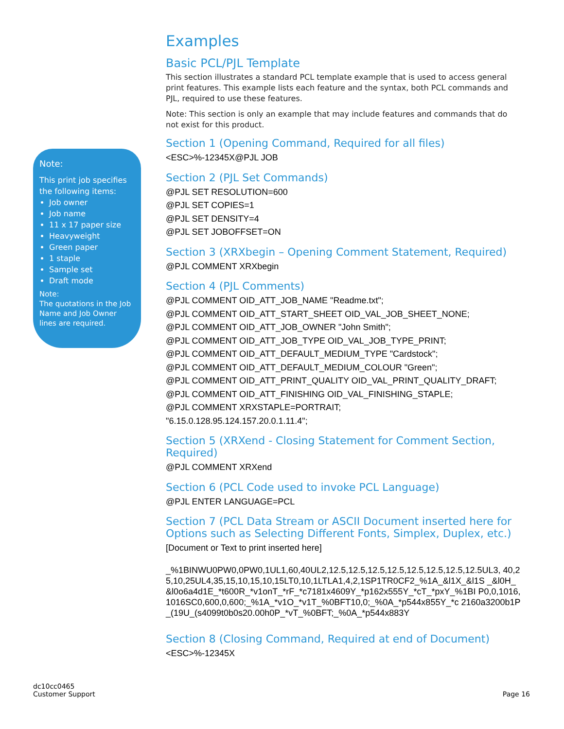Note:
This print job specifies the following items:
Job owner
Job name
11 x 17 paper size
Heavyweight
Green paper
1 staple
Sample set
Draft mode
Note:
The quotations in the Job Name and Job Owner lines are required.
Examples
Basic PCL/PJL Template
This section illustrates a standard PCL template example that is used to access general print features. This example lists each feature and the syntax, both PCL commands and PJL, required to use these features.
Note: This section is only an example that may include features and commands that do not exist for this product.
Section 1 (Opening Command, Required for all files)
<ESC>%-12345X@PJL JOB
Section 2 (PJL Set Commands)
@PJL SET RESOLUTION=600
@PJL SET COPIES=1
@PJL SET DENSITY=4
@PJL SET JOBOFFSET=ON
Section 3 (XRXbegin – Opening Comment Statement, Required)
@PJL COMMENT XRXbegin
Section 4 (PJL Comments)
@PJL COMMENT OID_ATT_JOB_NAME "Readme.txt";
@PJL COMMENT OID_ATT_START_SHEET OID_VAL_JOB_SHEET_NONE;
@PJL COMMENT OID_ATT_JOB_OWNER "John Smith";
@PJL COMMENT OID_ATT_JOB_TYPE OID_VAL_JOB_TYPE_PRINT;
@PJL COMMENT OID_ATT_DEFAULT_MEDIUM_TYPE "Cardstock";
@PJL COMMENT OID_ATT_DEFAULT_MEDIUM_COLOUR "Green";
@PJL COMMENT OID_ATT_PRINT_QUALITY OID_VAL_PRINT_QUALITY_DRAFT;
@PJL COMMENT OID_ATT_FINISHING OID_VAL_FINISHING_STAPLE;
@PJL COMMENT XRXSTAPLE=PORTRAIT;
"6.15.0.128.95.124.157.20.0.1.11.4";
Section 5 (XRXend - Closing Statement for Comment Section, Required)
@PJL COMMENT XRXend
Section 6 (PCL Code used to invoke PCL Language)
@PJL ENTER LANGUAGE=PCL
Section 7 (PCL Data Stream or ASCII Document inserted here for Options such as Selecting Different Fonts, Simplex, Duplex, etc.)
[Document or Text to print inserted here]
_%1BINWU0PW0,0PW0,1UL1,60,40UL2,12.5,12.5,12.5,12.5,12.5,12.5,12.5,12.5UL3, 40,25,10,25UL4,35,15,10,15,10,15LT0,10,1LTLA1,4,2,1SP1TR0CF2_%1A_&l1X_&l1S _&l0H_&l0o6a4d1E_*t600R_*v1onT_*rF_*c7181x4609Y_*p162x555Y_*cT_*pxY_%1BI P0,0,1016,1016SC0,600,0,600;_%1A_*v1O_*v1T_%0BFT10,0;_%0A_*p544x855Y_*c 2160a3200b1P_(19U_(s4099t0b0s20.00h0P_*vT_%0BFT;_%0A_*p544x883Y
Section 8 (Closing Command, Required at end of Document)
<ESC>%-12345X
dc10cc0465
Customer Support
Page 16